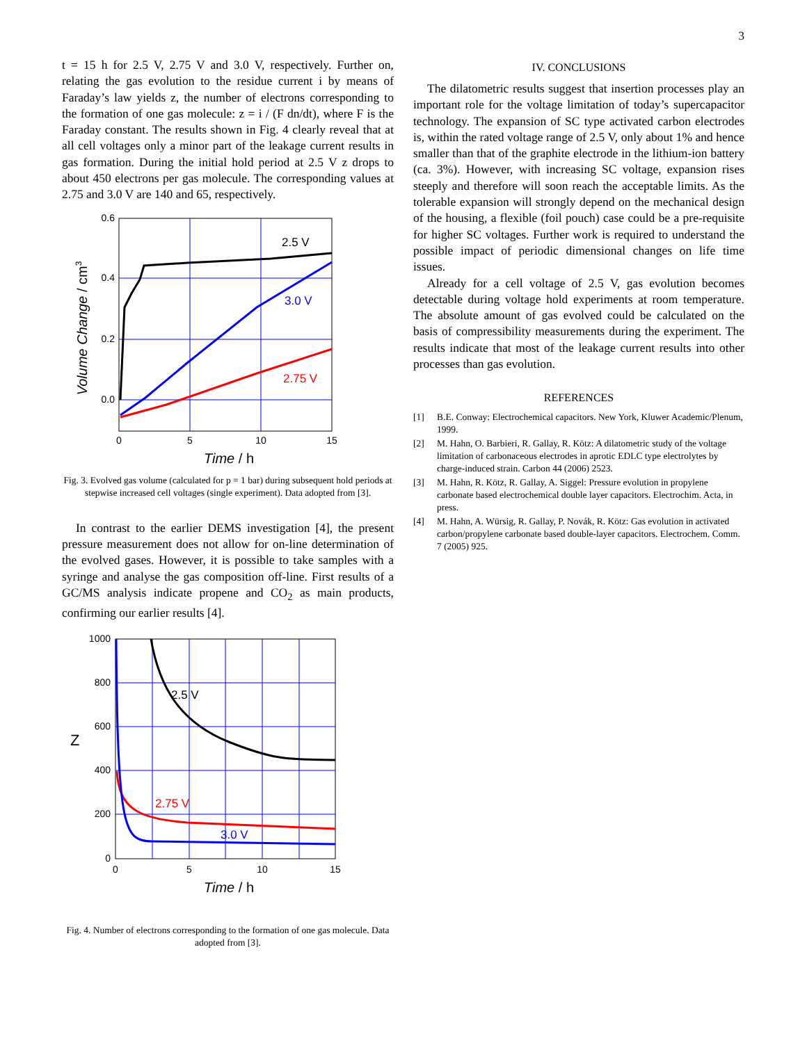3
t = 15 h for 2.5 V, 2.75 V and 3.0 V, respectively. Further on, relating the gas evolution to the residue current i by means of Faraday’s law yields z, the number of electrons corresponding to the formation of one gas molecule: z = i / (F dn/dt), where F is the Faraday constant. The results shown in Fig. 4 clearly reveal that at all cell voltages only a minor part of the leakage current results in gas formation. During the initial hold period at 2.5 V z drops to about 450 electrons per gas molecule. The corresponding values at 2.75 and 3.0 V are 140 and 65, respectively.
0.6
0.4
0.2
0.0
0
5
10
15
Time / h
Volume Change / cm3
2.5 V
3.0 V
2.75 V
Fig. 3. Evolved gas volume (calculated for p = 1 bar) during subsequent hold periods at stepwise increased cell voltages (single experiment). Data adopted from [3].
In contrast to the earlier DEMS investigation [4], the present pressure measurement does not allow for on-line determination of the evolved gases. However, it is possible to take samples with a syringe and analyse the gas composition off-line. First results of a GC/MS analysis indicate propene and CO<sub>2</sub> as main products, confirming our earlier results [4].
1000
800
600
400
200
0
0
5
10
15
Time / h
Z
2.5 V
2.75 V
3.0 V
Fig. 4. Number of electrons corresponding to the formation of one gas molecule. Data adopted from [3].
IV. CONCLUSIONS
The dilatometric results suggest that insertion processes play an important role for the voltage limitation of today’s supercapacitor technology. The expansion of SC type activated carbon electrodes is, within the rated voltage range of 2.5 V, only about 1% and hence smaller than that of the graphite electrode in the lithium-ion battery (ca. 3%). However, with increasing SC voltage, expansion rises steeply and therefore will soon reach the acceptable limits. As the tolerable expansion will strongly depend on the mechanical design of the housing, a flexible (foil pouch) case could be a pre-requisite for higher SC voltages. Further work is required to understand the possible impact of periodic dimensional changes on life time issues.
Already for a cell voltage of 2.5 V, gas evolution becomes detectable during voltage hold experiments at room temperature. The absolute amount of gas evolved could be calculated on the basis of compressibility measurements during the experiment. The results indicate that most of the leakage current results into other processes than gas evolution.
REFERENCES
[1] B.E. Conway: Electrochemical capacitors. New York, Kluwer Academic/Plenum, 1999.
[2] M. Hahn, O. Barbieri, R. Gallay, R. Kötz: A dilatometric study of the voltage limitation of carbonaceous electrodes in aprotic EDLC type electrolytes by charge-induced strain. Carbon 44 (2006) 2523.
[3] M. Hahn, R. Kötz, R. Gallay, A. Siggel: Pressure evolution in propylene carbonate based electrochemical double layer capacitors. Electrochim. Acta, in press.
[4] M. Hahn, A. Würsig, R. Gallay, P. Novák, R. Kötz: Gas evolution in activated carbon/propylene carbonate based double-layer capacitors. Electrochem. Comm. 7 (2005) 925.